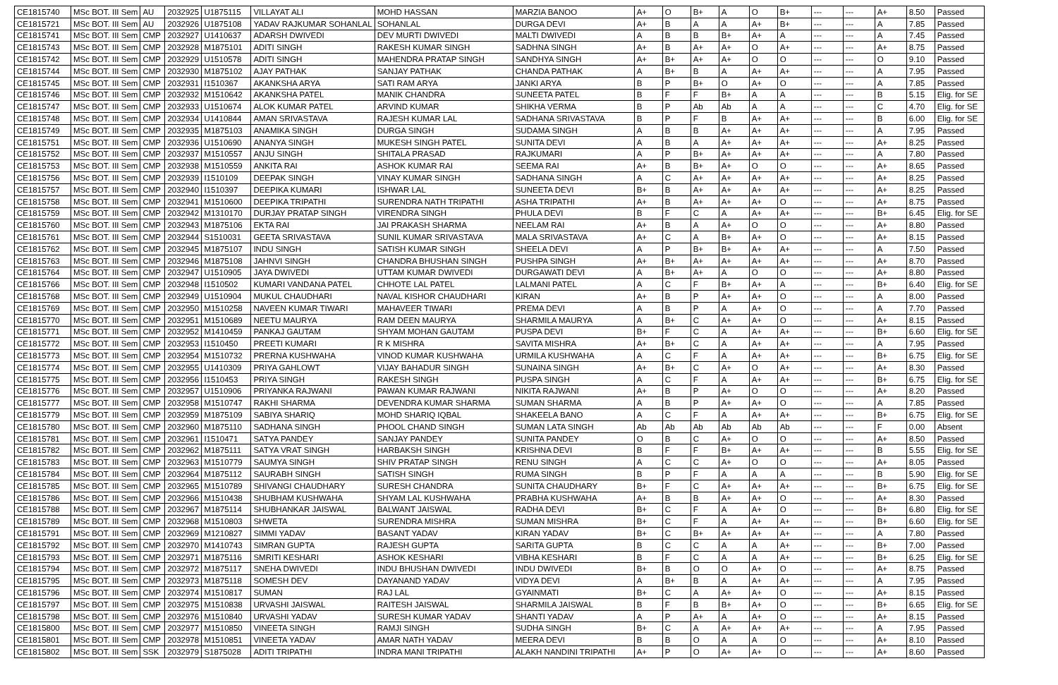| CE1815740 | MSc BOT. III Sem | AU | 2032925 | U1875115 | VILLAYAT ALI | MOHD HASSAN | MARZIA BANOO | A+ | O | B+ | A | O | B+ | --- | --- | A+ | 8.50 | Passed |
| CE1815721 | MSc BOT. III Sem | AU | 2032926 | U1875108 | YADAV RAJKUMAR SOHANLAL | SOHANLAL | DURGA DEVI | A+ | B | A | A | A+ | B+ | --- | --- | A | 7.85 | Passed |
| CE1815741 | MSc BOT. III Sem | CMP | 2032927 | U1410637 | ADARSH DWIVEDI | DEV MURTI DWIVEDI | MALTI DWIVEDI | A | B | B | B+ | A+ | A | --- | --- | A | 7.45 | Passed |
| CE1815743 | MSc BOT. III Sem | CMP | 2032928 | M1875101 | ADITI SINGH | RAKESH KUMAR SINGH | SADHNA SINGH | A+ | B | A+ | A+ | O | A+ | --- | --- | A+ | 8.75 | Passed |
| CE1815742 | MSc BOT. III Sem | CMP | 2032929 | U1510578 | ADITI SINGH | MAHENDRA PRATAP SINGH | SANDHYA SINGH | A+ | B+ | A+ | A+ | O | O | --- | --- | O | 9.10 | Passed |
| CE1815744 | MSc BOT. III Sem | CMP | 2032930 | M1875102 | AJAY PATHAK | SANJAY PATHAK | CHANDA PATHAK | A | B+ | B | A | A+ | A+ | --- | --- | A | 7.95 | Passed |
| CE1815745 | MSc BOT. III Sem | CMP | 2032931 | I1510367 | AKANKSHA ARYA | SATI RAM ARYA | JANKI ARYA | B | P | B+ | O | A+ | O | --- | --- | A | 7.85 | Passed |
| CE1815746 | MSc BOT. III Sem | CMP | 2032932 | M1510642 | AKANKSHA PATEL | MANIK CHANDRA | SUNEETA PATEL | B | F | F | B+ | A | A | --- | --- | B | 5.15 | Elig. for SE |
| CE1815747 | MSc BOT. III Sem | CMP | 2032933 | U1510674 | ALOK KUMAR PATEL | ARVIND KUMAR | SHIKHA VERMA | B | P | Ab | Ab | A | A | --- | --- | C | 4.70 | Elig. for SE |
| CE1815748 | MSc BOT. III Sem | CMP | 2032934 | U1410844 | AMAN SRIVASTAVA | RAJESH KUMAR LAL | SADHANA SRIVASTAVA | B | P | F | B | A+ | A+ | --- | --- | B | 6.00 | Elig. for SE |
| CE1815749 | MSc BOT. III Sem | CMP | 2032935 | M1875103 | ANAMIKA SINGH | DURGA SINGH | SUDAMA SINGH | A | B | B | A+ | A+ | A+ | --- | --- | A | 7.95 | Passed |
| CE1815751 | MSc BOT. III Sem | CMP | 2032936 | U1510690 | ANANYA SINGH | MUKESH SINGH PATEL | SUNITA DEVI | A | B | A | A+ | A+ | A+ | --- | --- | A+ | 8.25 | Passed |
| CE1815752 | MSc BOT. III Sem | CMP | 2032937 | M1510557 | ANJU SINGH | SHITALA PRASAD | RAJKUMARI | A | P | B+ | A+ | A+ | A+ | --- | --- | A | 7.80 | Passed |
| CE1815753 | MSc BOT. III Sem | CMP | 2032938 | M1510559 | ANKITA RAI | ASHOK KUMAR RAI | SEEMA RAI | A+ | B | B+ | A+ | O | O | --- | --- | A+ | 8.65 | Passed |
| CE1815756 | MSc BOT. III Sem | CMP | 2032939 | I1510109 | DEEPAK SINGH | VINAY KUMAR SINGH | SADHANA SINGH | A | C | A+ | A+ | A+ | A+ | --- | --- | A+ | 8.25 | Passed |
| CE1815757 | MSc BOT. III Sem | CMP | 2032940 | I1510397 | DEEPIKA KUMARI | ISHWAR LAL | SUNEETA DEVI | B+ | B | A+ | A+ | A+ | A+ | --- | --- | A+ | 8.25 | Passed |
| CE1815758 | MSc BOT. III Sem | CMP | 2032941 | M1510600 | DEEPIKA TRIPATHI | SURENDRA NATH TRIPATHI | ASHA TRIPATHI | A+ | B | A+ | A+ | A+ | O | --- | --- | A+ | 8.75 | Passed |
| CE1815759 | MSc BOT. III Sem | CMP | 2032942 | M1310170 | DURJAY PRATAP SINGH | VIRENDRA SINGH | PHULA DEVI | B | F | C | A | A+ | A+ | --- | --- | B+ | 6.45 | Elig. for SE |
| CE1815760 | MSc BOT. III Sem | CMP | 2032943 | M1875106 | EKTA RAI | JAI PRAKASH SHARMA | NEELAM RAI | A+ | B | A | A+ | O | O | --- | --- | A+ | 8.80 | Passed |
| CE1815761 | MSc BOT. III Sem | CMP | 2032944 | S1510031 | GEETA SRIVASTAVA | SUNIL KUMAR SRIVASTAVA | MALA SRIVASTAVA | A+ | C | A | B+ | A+ | O | --- | --- | A+ | 8.15 | Passed |
| CE1815762 | MSc BOT. III Sem | CMP | 2032945 | M1875107 | INDU SINGH | SATISH KUMAR SINGH | SHEELA DEVI | A | P | B+ | B+ | A+ | A+ | --- | --- | A | 7.50 | Passed |
| CE1815763 | MSc BOT. III Sem | CMP | 2032946 | M1875108 | JAHNVI SINGH | CHANDRA BHUSHAN SINGH | PUSHPA SINGH | A+ | B+ | A+ | A+ | A+ | A+ | --- | --- | A+ | 8.70 | Passed |
| CE1815764 | MSc BOT. III Sem | CMP | 2032947 | U1510905 | JAYA DWIVEDI | UTTAM KUMAR DWIVEDI | DURGAWATI DEVI | A | B+ | A+ | A | O | O | --- | --- | A+ | 8.80 | Passed |
| CE1815766 | MSc BOT. III Sem | CMP | 2032948 | I1510502 | KUMARI VANDANA PATEL | CHHOTE LAL PATEL | LALMANI PATEL | A | C | F | B+ | A+ | A | --- | --- | B+ | 6.40 | Elig. for SE |
| CE1815768 | MSc BOT. III Sem | CMP | 2032949 | U1510904 | MUKUL CHAUDHARI | NAVAL KISHOR CHAUDHARI | KIRAN | A+ | B | P | A+ | A+ | O | --- | --- | A | 8.00 | Passed |
| CE1815769 | MSc BOT. III Sem | CMP | 2032950 | M1510258 | NAVEEN KUMAR TIWARI | MAHAVEER TIWARI | PREMA DEVI | A | B | P | A | A+ | O | --- | --- | A | 7.70 | Passed |
| CE1815770 | MSc BOT. III Sem | CMP | 2032951 | M1510689 | NEETU MAURYA | RAM DEEN MAURYA | SHARMILA MAURYA | A | B+ | C | A+ | A+ | O | --- | --- | A+ | 8.15 | Passed |
| CE1815771 | MSc BOT. III Sem | CMP | 2032952 | M1410459 | PANKAJ GAUTAM | SHYAM MOHAN GAUTAM | PUSPA DEVI | B+ | F | C | A | A+ | A+ | --- | --- | B+ | 6.60 | Elig. for SE |
| CE1815772 | MSc BOT. III Sem | CMP | 2032953 | I1510450 | PREETI KUMARI | R K MISHRA | SAVITA MISHRA | A+ | B+ | C | A | A+ | A+ | --- | --- | A | 7.95 | Passed |
| CE1815773 | MSc BOT. III Sem | CMP | 2032954 | M1510732 | PRERNA KUSHWAHA | VINOD KUMAR KUSHWAHA | URMILA KUSHWAHA | A | C | F | A | A+ | A+ | --- | --- | B+ | 6.75 | Elig. for SE |
| CE1815774 | MSc BOT. III Sem | CMP | 2032955 | U1410309 | PRIYA GAHLOWT | VIJAY BAHADUR SINGH | SUNAINA SINGH | A+ | B+ | C | A+ | O | A+ | --- | --- | A+ | 8.30 | Passed |
| CE1815775 | MSc BOT. III Sem | CMP | 2032956 | I1510453 | PRIYA SINGH | RAKESH SINGH | PUSPA SINGH | A | C | F | A | A+ | A+ | --- | --- | B+ | 6.75 | Elig. for SE |
| CE1815776 | MSc BOT. III Sem | CMP | 2032957 | U1510906 | PRIYANKA RAJWANI | PAWAN KUMAR RAJWANI | NIKITA RAJWANI | A+ | B | P | A+ | O | O | --- | --- | A+ | 8.20 | Passed |
| CE1815777 | MSc BOT. III Sem | CMP | 2032958 | M1510747 | RAKHI SHARMA | DEVENDRA KUMAR SHARMA | SUMAN SHARMA | A | B | P | A+ | A+ | O | --- | --- | A | 7.85 | Passed |
| CE1815779 | MSc BOT. III Sem | CMP | 2032959 | M1875109 | SABIYA SHARIQ | MOHD SHARIQ IQBAL | SHAKEELA BANO | A | C | F | A | A+ | A+ | --- | --- | B+ | 6.75 | Elig. for SE |
| CE1815780 | MSc BOT. III Sem | CMP | 2032960 | M1875110 | SADHANA SINGH | PHOOL CHAND SINGH | SUMAN LATA SINGH | Ab | Ab | Ab | Ab | Ab | Ab | --- | --- | F | 0.00 | Absent |
| CE1815781 | MSc BOT. III Sem | CMP | 2032961 | I1510471 | SATYA PANDEY | SANJAY PANDEY | SUNITA PANDEY | O | B | C | A+ | O | O | --- | --- | A+ | 8.50 | Passed |
| CE1815782 | MSc BOT. III Sem | CMP | 2032962 | M1875111 | SATYA VRAT SINGH | HARBAKSH SINGH | KRISHNA DEVI | B | F | F | B+ | A+ | A+ | --- | --- | B | 5.55 | Elig. for SE |
| CE1815783 | MSc BOT. III Sem | CMP | 2032963 | M1510779 | SAUMYA SINGH | SHIV PRATAP SINGH | RENU SINGH | A | C | C | A+ | O | O | --- | --- | A+ | 8.05 | Passed |
| CE1815784 | MSc BOT. III Sem | CMP | 2032964 | M1875112 | SAURABH SINGH | SATISH SINGH | RUMA SINGH | B | P | F | A | A | A | --- | --- | B | 5.90 | Elig. for SE |
| CE1815785 | MSc BOT. III Sem | CMP | 2032965 | M1510789 | SHIVANGI CHAUDHARY | SURESH CHANDRA | SUNITA CHAUDHARY | B+ | F | C | A+ | A+ | A+ | --- | --- | B+ | 6.75 | Elig. for SE |
| CE1815786 | MSc BOT. III Sem | CMP | 2032966 | M1510438 | SHUBHAM KUSHWAHA | SHYAM LAL KUSHWAHA | PRABHA KUSHWAHA | A+ | B | B | A+ | A+ | O | --- | --- | A+ | 8.30 | Passed |
| CE1815788 | MSc BOT. III Sem | CMP | 2032967 | M1875114 | SHUBHANKAR JAISWAL | BALWANT JAISWAL | RADHA DEVI | B+ | C | F | A | A+ | O | --- | --- | B+ | 6.80 | Elig. for SE |
| CE1815789 | MSc BOT. III Sem | CMP | 2032968 | M1510803 | SHWETA | SURENDRA MISHRA | SUMAN MISHRA | B+ | C | F | A | A+ | A+ | --- | --- | B+ | 6.60 | Elig. for SE |
| CE1815791 | MSc BOT. III Sem | CMP | 2032969 | M1210827 | SIMMI YADAV | BASANT YADAV | KIRAN YADAV | B+ | C | B+ | A+ | A+ | A+ | --- | --- | A | 7.80 | Passed |
| CE1815792 | MSc BOT. III Sem | CMP | 2032970 | M1410743 | SIMRAN GUPTA | RAJESH GUPTA | SARITA GUPTA | B | C | C | A | A | A+ | --- | --- | B+ | 7.00 | Passed |
| CE1815793 | MSc BOT. III Sem | CMP | 2032971 | M1875116 | SMRITI KESHARI | ASHOK KESHARI | VIBHA KESHARI | B | F | C | A | A | A+ | --- | --- | B+ | 6.25 | Elig. for SE |
| CE1815794 | MSc BOT. III Sem | CMP | 2032972 | M1875117 | SNEHA DWIVEDI | INDU BHUSHAN DWIVEDI | INDU DWIVEDI | B+ | B | O | O | A+ | O | --- | --- | A+ | 8.75 | Passed |
| CE1815795 | MSc BOT. III Sem | CMP | 2032973 | M1875118 | SOMESH DEV | DAYANAND YADAV | VIDYA DEVI | A | B+ | B | A | A+ | A+ | --- | --- | A | 7.95 | Passed |
| CE1815796 | MSc BOT. III Sem | CMP | 2032974 | M1510817 | SUMAN | RAJ LAL | GYAINMATI | B+ | C | A | A+ | A+ | O | --- | --- | A+ | 8.15 | Passed |
| CE1815797 | MSc BOT. III Sem | CMP | 2032975 | M1510838 | URVASHI JAISWAL | RAITESH JAISWAL | SHARMILA JAISWAL | B | F | B | B+ | A+ | O | --- | --- | B+ | 6.65 | Elig. for SE |
| CE1815798 | MSc BOT. III Sem | CMP | 2032976 | M1510840 | URVASHI YADAV | SURESH KUMAR YADAV | SHANTI YADAV | A | P | A+ | A | A+ | O | --- | --- | A+ | 8.15 | Passed |
| CE1815800 | MSc BOT. III Sem | CMP | 2032977 | M1510850 | VINEETA SINGH | RAMJI SINGH | SUDHA SINGH | B+ | C | A | A+ | A+ | A+ | --- | --- | A | 7.95 | Passed |
| CE1815801 | MSc BOT. III Sem | CMP | 2032978 | M1510851 | VINEETA YADAV | AMAR NATH YADAV | MEERA DEVI | B | B | O | A | A | O | --- | --- | A+ | 8.10 | Passed |
| CE1815802 | MSc BOT. III Sem | SSK | 2032979 | S1875028 | ADITI TRIPATHI | INDRA MANI TRIPATHI | ALAKH NANDINI TRIPATHI | A+ | P | O | A+ | A+ | O | --- | --- | A+ | 8.60 | Passed |